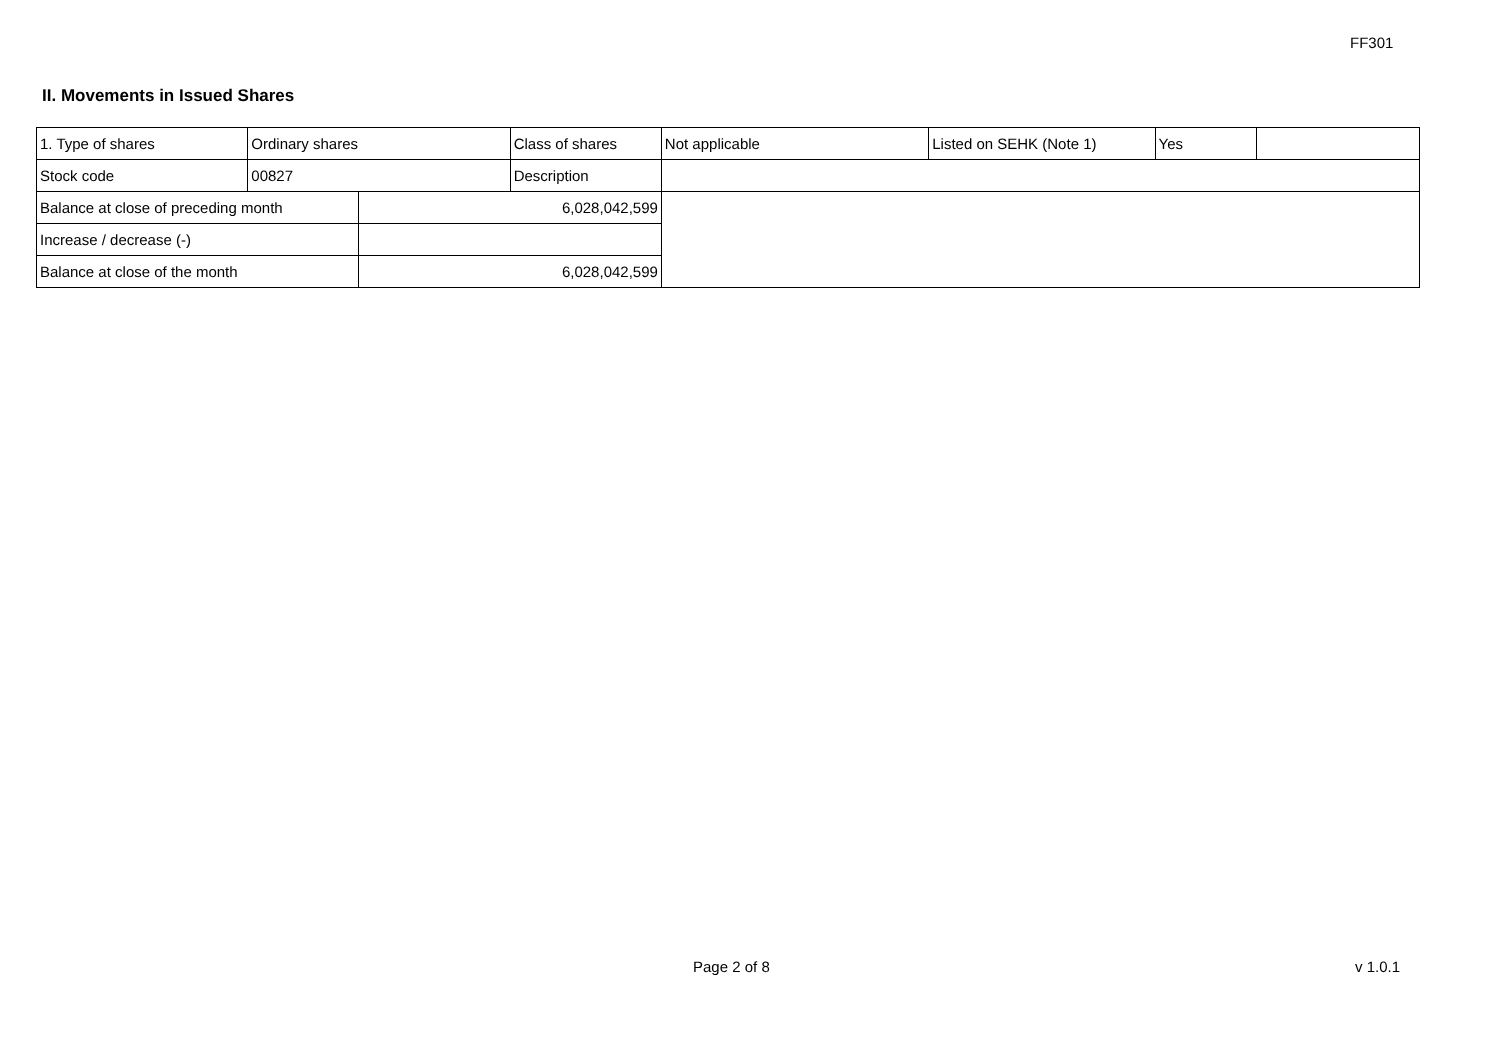FF301
II. Movements in Issued Shares
| 1. Type of shares | Ordinary shares | | Class of shares | Not applicable | Listed on SEHK (Note 1) | Yes | |
| Stock code | 00827 | | Description | | | | |
| Balance at close of preceding month | | 6,028,042,599 | | | | | |
| Increase / decrease (-) | | | | | | | |
| Balance at close of the month | | 6,028,042,599 | | | | | |
Page 2 of 8 v 1.0.1